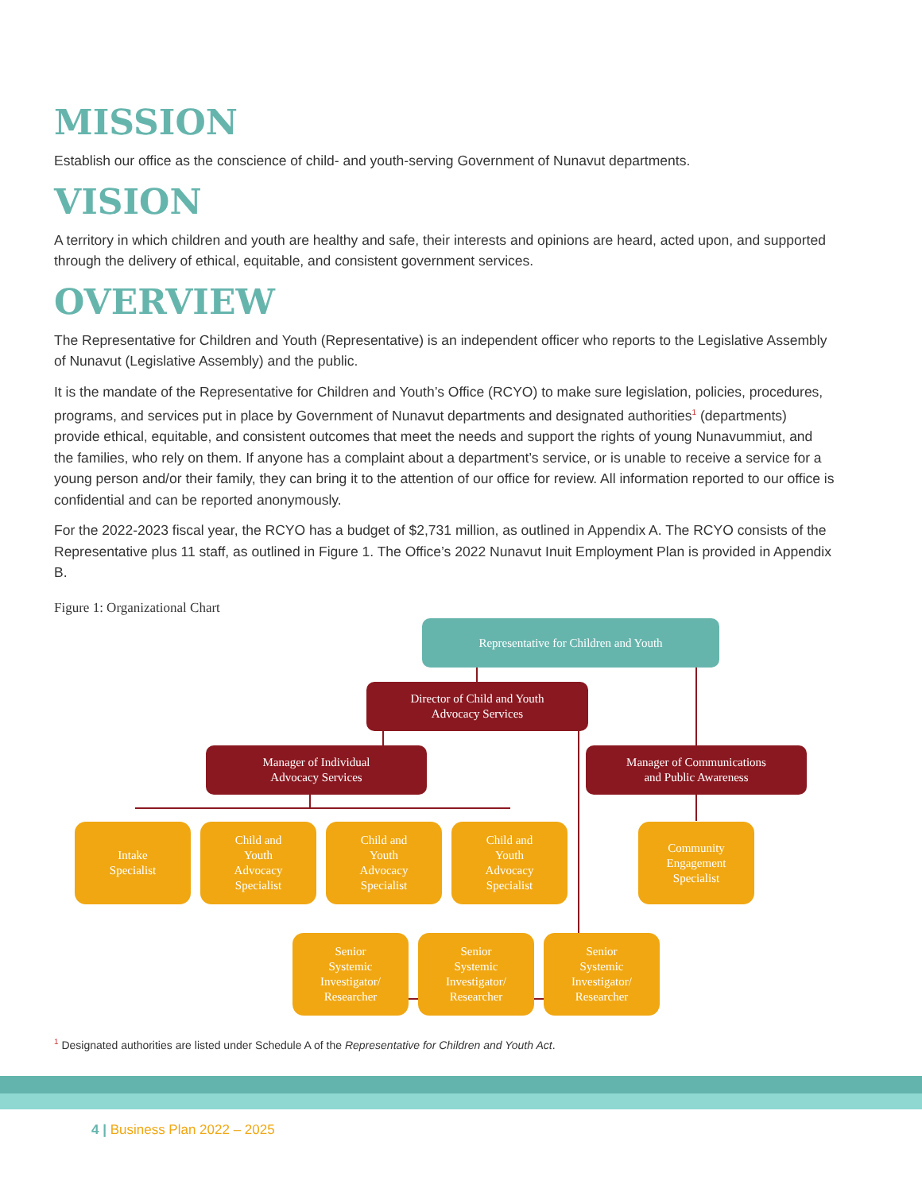MISSION
Establish our office as the conscience of child- and youth-serving Government of Nunavut departments.
VISION
A territory in which children and youth are healthy and safe, their interests and opinions are heard, acted upon, and supported through the delivery of ethical, equitable, and consistent government services.
OVERVIEW
The Representative for Children and Youth (Representative) is an independent officer who reports to the Legislative Assembly of Nunavut (Legislative Assembly) and the public.
It is the mandate of the Representative for Children and Youth’s Office (RCYO) to make sure legislation, policies, procedures, programs, and services put in place by Government of Nunavut departments and designated authorities<sup>1</sup> (departments) provide ethical, equitable, and consistent outcomes that meet the needs and support the rights of young Nunavummiut, and the families, who rely on them. If anyone has a complaint about a department’s service, or is unable to receive a service for a young person and/or their family, they can bring it to the attention of our office for review. All information reported to our office is confidential and can be reported anonymously.
For the 2022-2023 fiscal year, the RCYO has a budget of $2,731 million, as outlined in Appendix A. The RCYO consists of the Representative plus 11 staff, as outlined in Figure 1. The Office’s 2022 Nunavut Inuit Employment Plan is provided in Appendix B.
Figure 1: Organizational Chart
Representative for Children and Youth
Director of Child and Youth
Advocacy Services
Manager of Individual
Advocacy Services
Manager of Communications
and Public Awareness
Intake
Specialist
Child and
Youth
Advocacy
Specialist
Child and
Youth
Advocacy
Specialist
Child and
Youth
Advocacy
Specialist
Community
Engagement
Specialist
Senior
Systemic
Investigator/
Researcher
Senior
Systemic
Investigator/
Researcher
Senior
Systemic
Investigator/
Researcher
<sup>1</sup> Designated authorities are listed under Schedule A of the Representative for Children and Youth Act.
4 | Business Plan 2022 – 2025